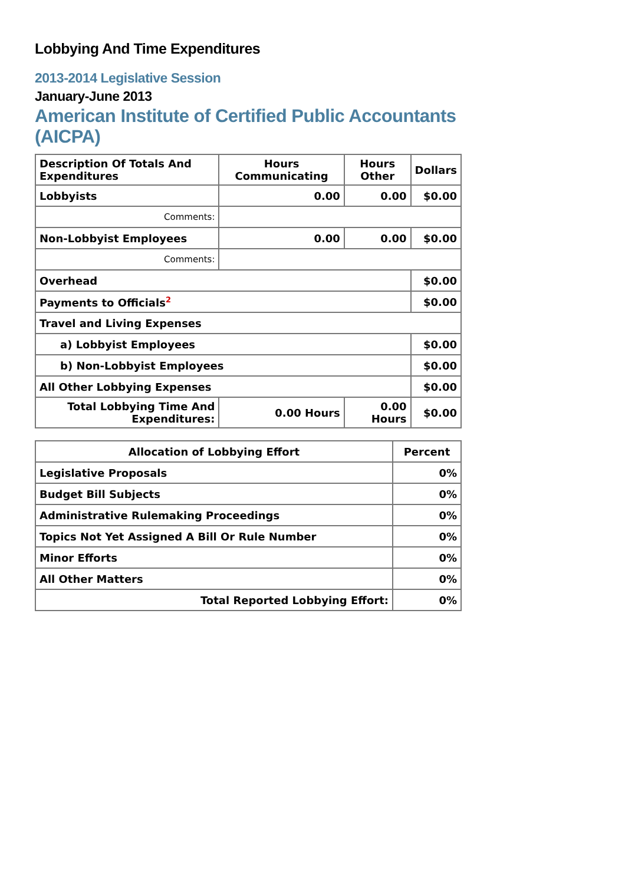Lobbying And Time Expenditures
2013-2014 Legislative Session
January-June 2013
American Institute of Certified Public Accountants (AICPA)
| Description Of Totals And Expenditures | Hours Communicating | Hours Other | Dollars |
| --- | --- | --- | --- |
| Lobbyists | 0.00 | 0.00 | $0.00 |
| Comments: | | | |
| Non-Lobbyist Employees | 0.00 | 0.00 | $0.00 |
| Comments: | | | |
| Overhead | | | $0.00 |
| Payments to Officials<sup>2</sup> | | | $0.00 |
| Travel and Living Expenses | | | |
| a) Lobbyist Employees | | | $0.00 |
| b) Non-Lobbyist Employees | | | $0.00 |
| All Other Lobbying Expenses | | | $0.00 |
| Total Lobbying Time And Expenditures: | 0.00 Hours | 0.00 Hours | $0.00 |
| Allocation of Lobbying Effort | Percent |
| --- | --- |
| Legislative Proposals | 0% |
| Budget Bill Subjects | 0% |
| Administrative Rulemaking Proceedings | 0% |
| Topics Not Yet Assigned A Bill Or Rule Number | 0% |
| Minor Efforts | 0% |
| All Other Matters | 0% |
| Total Reported Lobbying Effort: | 0% |